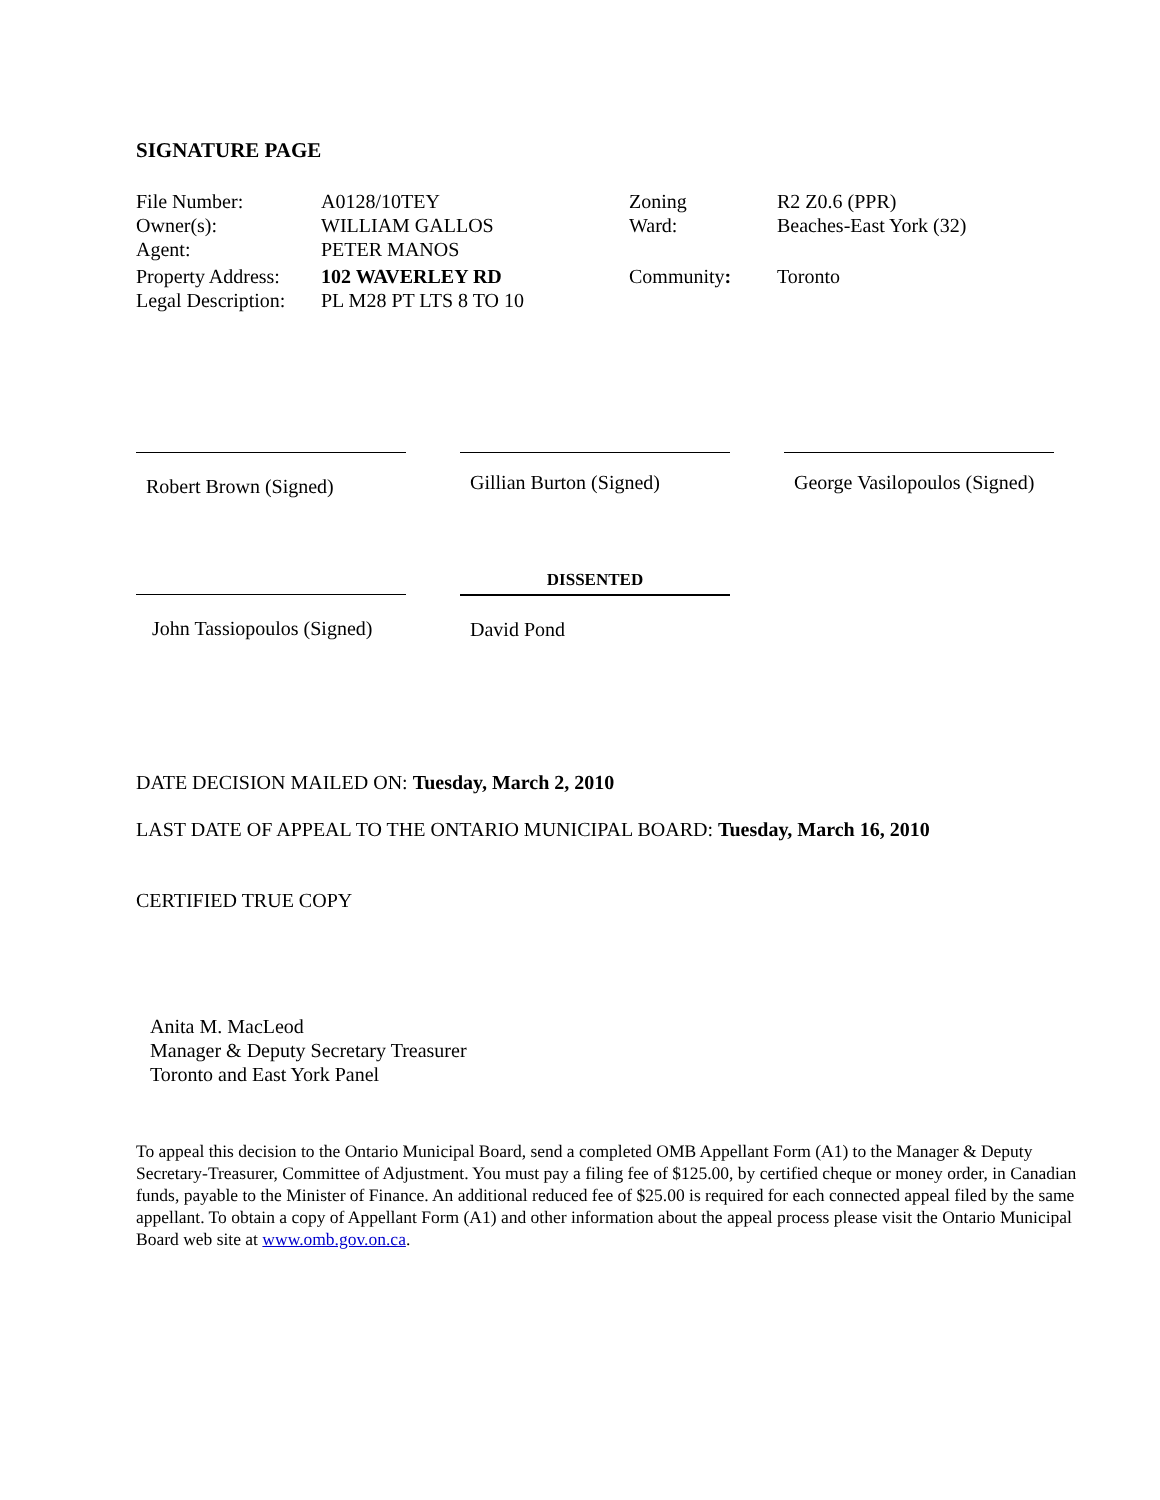SIGNATURE PAGE
| File Number: | A0128/10TEY | Zoning | R2 Z0.6 (PPR) |
| Owner(s): | WILLIAM GALLOS | Ward: | Beaches-East York (32) |
| Agent: | PETER MANOS | | |
| Property Address: | 102 WAVERLEY RD | Community : | Toronto |
| Legal Description: | PL M28 PT LTS 8 TO 10 | | |
Robert Brown (Signed)
Gillian Burton (Signed)
George Vasilopoulos (Signed)
John Tassiopoulos (Signed)
DISSENTED
David Pond
DATE DECISION MAILED ON: Tuesday, March 2, 2010
LAST DATE OF APPEAL TO THE ONTARIO MUNICIPAL BOARD: Tuesday, March 16, 2010
CERTIFIED TRUE COPY
Anita M. MacLeod
Manager & Deputy Secretary Treasurer
Toronto and East York Panel
To appeal this decision to the Ontario Municipal Board, send a completed OMB Appellant Form (A1) to the Manager & Deputy Secretary-Treasurer, Committee of Adjustment. You must pay a filing fee of $125.00, by certified cheque or money order, in Canadian funds, payable to the Minister of Finance. An additional reduced fee of $25.00 is required for each connected appeal filed by the same appellant. To obtain a copy of Appellant Form (A1) and other information about the appeal process please visit the Ontario Municipal Board web site at www.omb.gov.on.ca.